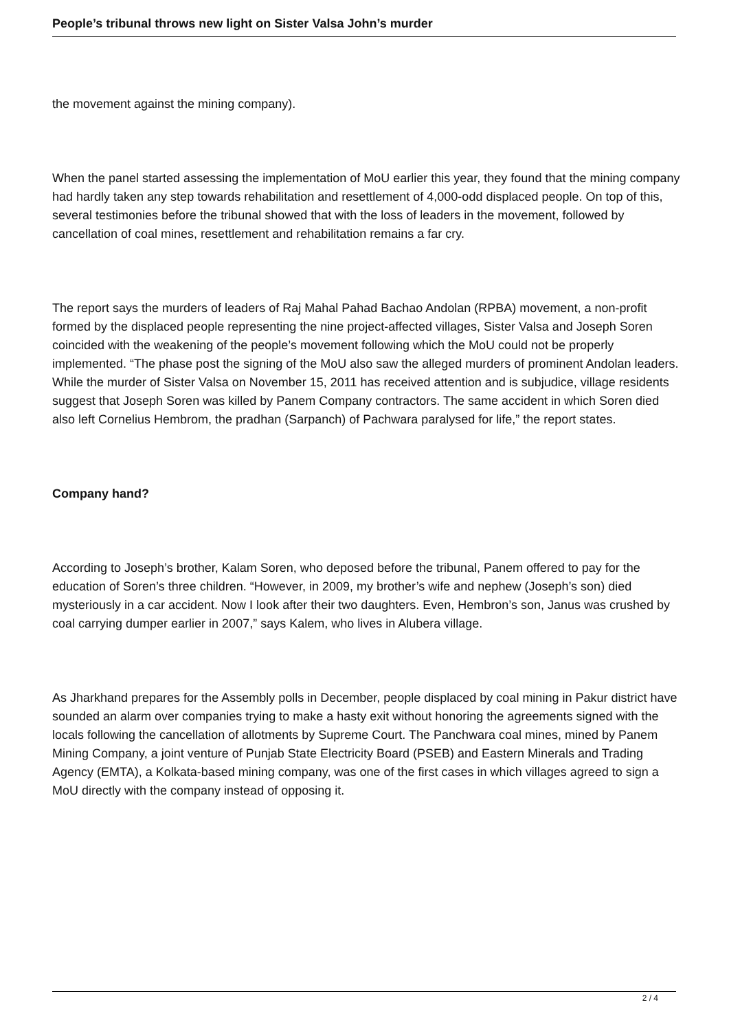People’s tribunal throws new light on Sister Valsa John’s murder
the movement against the mining company).
When the panel started assessing the implementation of MoU earlier this year, they found that the mining company had hardly taken any step towards rehabilitation and resettlement of 4,000-odd displaced people. On top of this, several testimonies before the tribunal showed that with the loss of leaders in the movement, followed by cancellation of coal mines, resettlement and rehabilitation remains a far cry.
The report says the murders of leaders of Raj Mahal Pahad Bachao Andolan (RPBA) movement, a non-profit formed by the displaced people representing the nine project-affected villages, Sister Valsa and Joseph Soren coincided with the weakening of the people’s movement following which the MoU could not be properly implemented. “The phase post the signing of the MoU also saw the alleged murders of prominent Andolan leaders. While the murder of Sister Valsa on November 15, 2011 has received attention and is subjudice, village residents suggest that Joseph Soren was killed by Panem Company contractors. The same accident in which Soren died also left Cornelius Hembrom, the pradhan (Sarpanch) of Pachwara paralysed for life,” the report states.
Company hand?
According to Joseph’s brother, Kalam Soren, who deposed before the tribunal, Panem offered to pay for the education of Soren’s three children. “However, in 2009, my brother’s wife and nephew (Joseph’s son) died mysteriously in a car accident. Now I look after their two daughters. Even, Hembron’s son, Janus was crushed by coal carrying dumper earlier in 2007,” says Kalem, who lives in Alubera village.
As Jharkhand prepares for the Assembly polls in December, people displaced by coal mining in Pakur district have sounded an alarm over companies trying to make a hasty exit without honoring the agreements signed with the locals following the cancellation of allotments by Supreme Court. The Panchwara coal mines, mined by Panem Mining Company, a joint venture of Punjab State Electricity Board (PSEB) and Eastern Minerals and Trading Agency (EMTA), a Kolkata-based mining company, was one of the first cases in which villages agreed to sign a MoU directly with the company instead of opposing it.
2 / 4